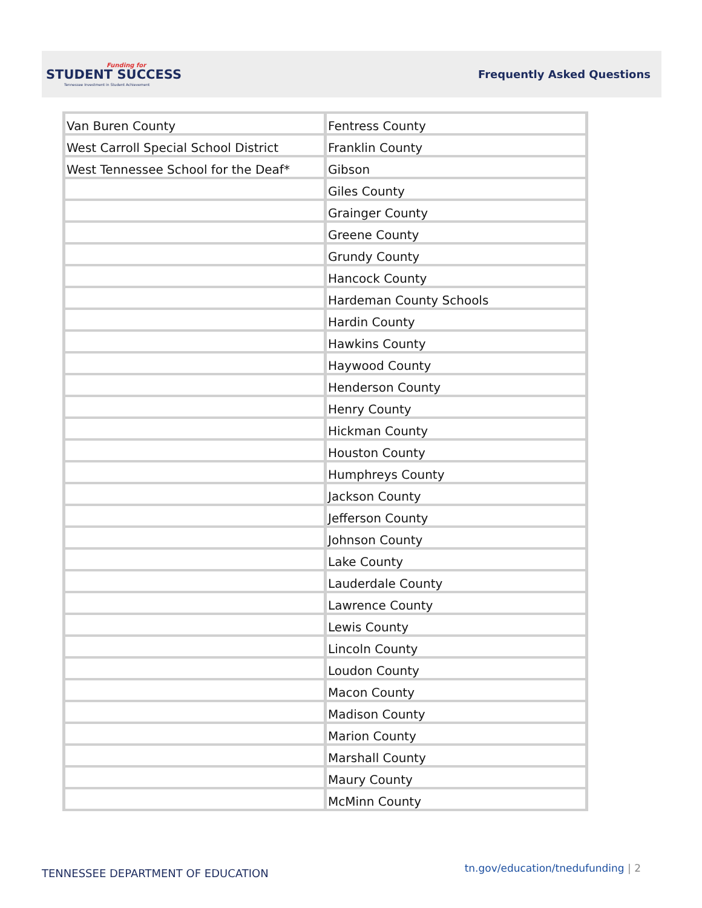Funding for
STUDENT SUCCESS
Tennessee Investment in Student Achievement
Frequently Asked Questions
| Van Buren County | Fentress County |
| West Carroll Special School District | Franklin County |
| West Tennessee School for the Deaf* | Gibson |
| | Giles County |
| | Grainger County |
| | Greene County |
| | Grundy County |
| | Hancock County |
| | Hardeman County Schools |
| | Hardin County |
| | Hawkins County |
| | Haywood County |
| | Henderson County |
| | Henry County |
| | Hickman County |
| | Houston County |
| | Humphreys County |
| | Jackson County |
| | Jefferson County |
| | Johnson County |
| | Lake County |
| | Lauderdale County |
| | Lawrence County |
| | Lewis County |
| | Lincoln County |
| | Loudon County |
| | Macon County |
| | Madison County |
| | Marion County |
| | Marshall County |
| | Maury County |
| | McMinn County |
TENNESSEE DEPARTMENT OF EDUCATION tn.gov/education/tnedufunding | 2